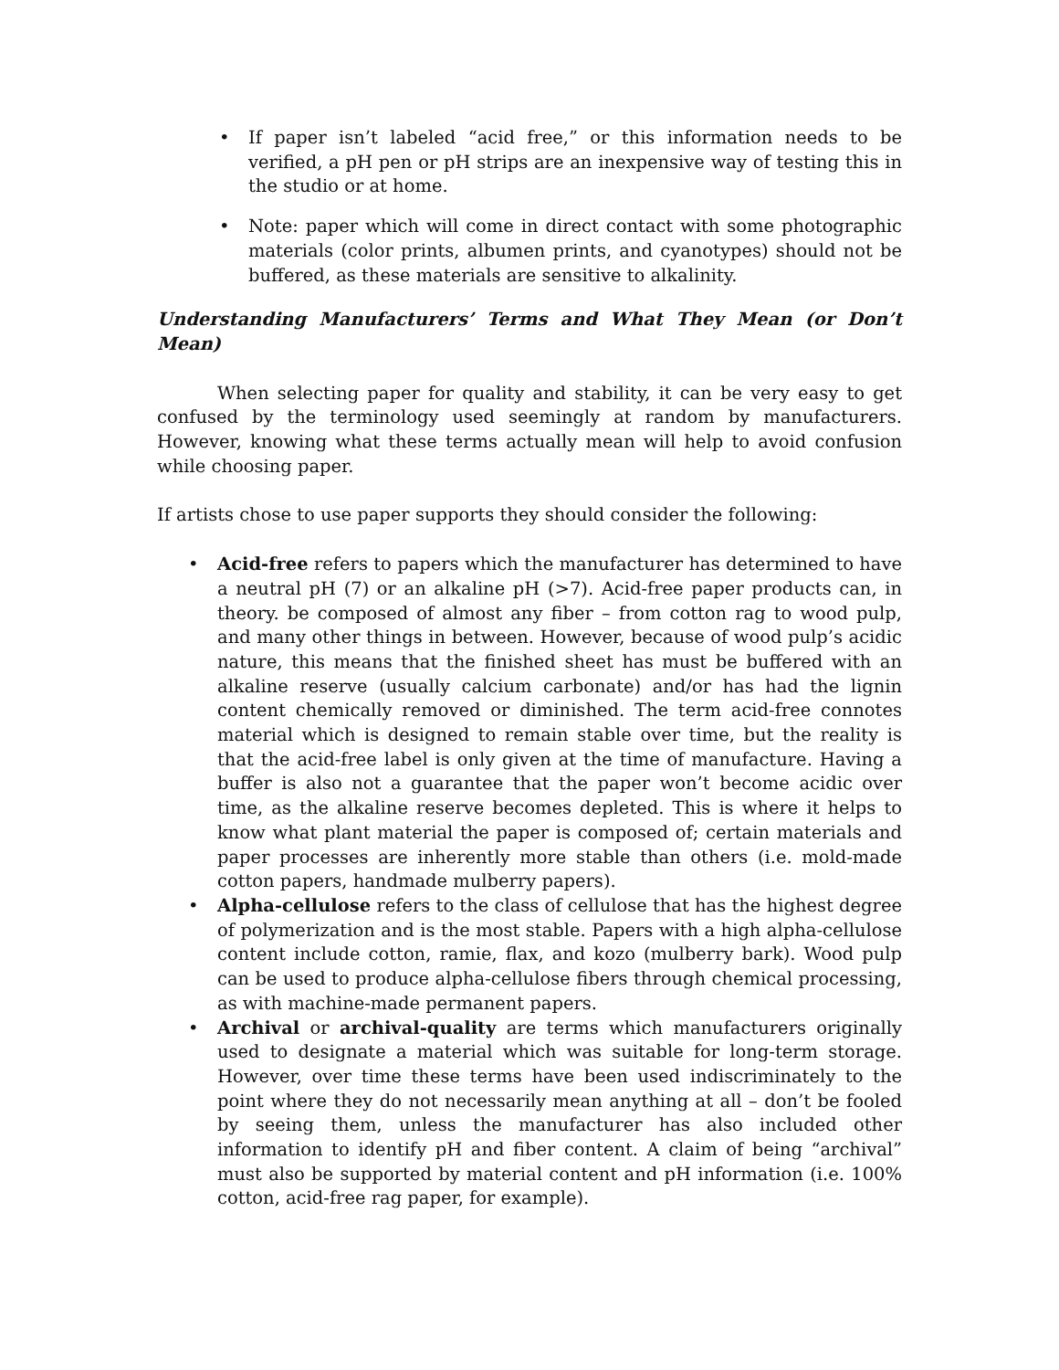• If paper isn’t labeled “acid free,” or this information needs to be verified, a pH pen or pH strips are an inexpensive way of testing this in the studio or at home.
• Note: paper which will come in direct contact with some photographic materials (color prints, albumen prints, and cyanotypes) should not be buffered, as these materials are sensitive to alkalinity.
Understanding Manufacturers’ Terms and What They Mean (or Don’t Mean)
When selecting paper for quality and stability, it can be very easy to get confused by the terminology used seemingly at random by manufacturers. However, knowing what these terms actually mean will help to avoid confusion while choosing paper.
If artists chose to use paper supports they should consider the following:
• Acid-free refers to papers which the manufacturer has determined to have a neutral pH (7) or an alkaline pH (>7). Acid-free paper products can, in theory. be composed of almost any fiber – from cotton rag to wood pulp, and many other things in between. However, because of wood pulp’s acidic nature, this means that the finished sheet has must be buffered with an alkaline reserve (usually calcium carbonate) and/or has had the lignin content chemically removed or diminished. The term acid-free connotes material which is designed to remain stable over time, but the reality is that the acid-free label is only given at the time of manufacture. Having a buffer is also not a guarantee that the paper won’t become acidic over time, as the alkaline reserve becomes depleted. This is where it helps to know what plant material the paper is composed of; certain materials and paper processes are inherently more stable than others (i.e. mold-made cotton papers, handmade mulberry papers).
• Alpha-cellulose refers to the class of cellulose that has the highest degree of polymerization and is the most stable. Papers with a high alpha-cellulose content include cotton, ramie, flax, and kozo (mulberry bark). Wood pulp can be used to produce alpha-cellulose fibers through chemical processing, as with machine-made permanent papers.
• Archival or archival-quality are terms which manufacturers originally used to designate a material which was suitable for long-term storage. However, over time these terms have been used indiscriminately to the point where they do not necessarily mean anything at all – don’t be fooled by seeing them, unless the manufacturer has also included other information to identify pH and fiber content. A claim of being “archival” must also be supported by material content and pH information (i.e. 100% cotton, acid-free rag paper, for example).